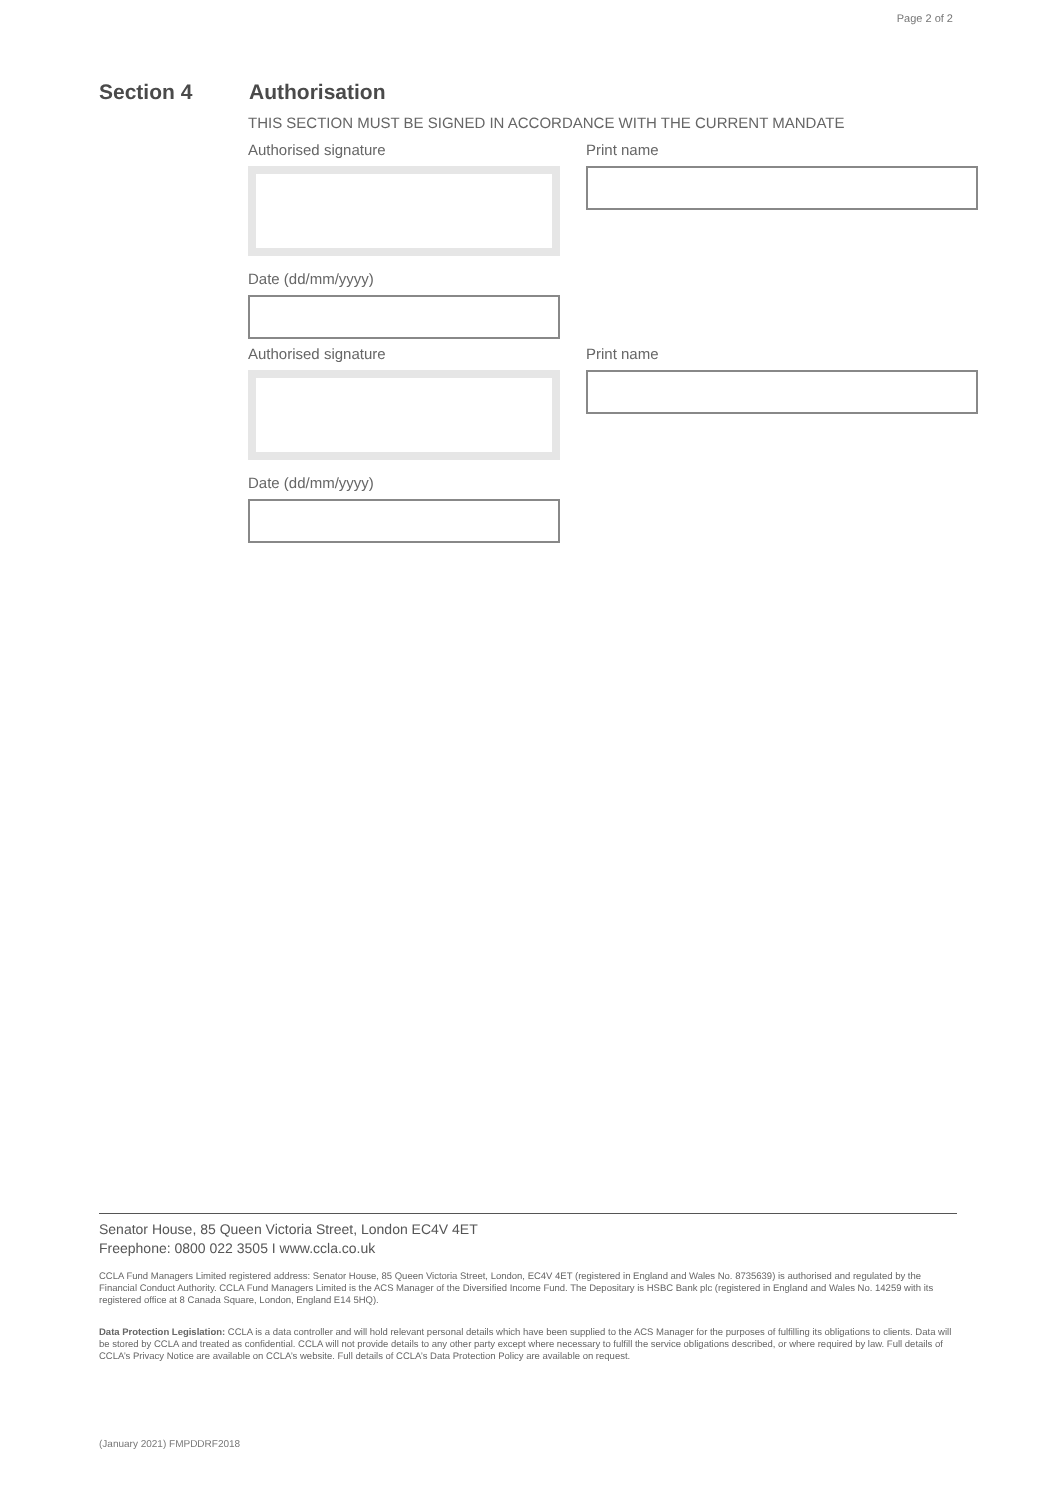Page 2 of 2
Section 4 Authorisation
THIS SECTION MUST BE SIGNED IN ACCORDANCE WITH THE CURRENT MANDATE
Authorised signature
Date (dd/mm/yyyy)
Print name
Authorised signature
Date (dd/mm/yyyy)
Print name
Senator House, 85 Queen Victoria Street, London EC4V 4ET
Freephone: 0800 022 3505 I www.ccla.co.uk
CCLA Fund Managers Limited registered address: Senator House, 85 Queen Victoria Street, London, EC4V 4ET (registered in England and Wales No. 8735639) is authorised and regulated by the Financial Conduct Authority. CCLA Fund Managers Limited is the ACS Manager of the Diversified Income Fund. The Depositary is HSBC Bank plc (registered in England and Wales No. 14259 with its registered office at 8 Canada Square, London, England E14 5HQ).
Data Protection Legislation: CCLA is a data controller and will hold relevant personal details which have been supplied to the ACS Manager for the purposes of fulfilling its obligations to clients. Data will be stored by CCLA and treated as confidential. CCLA will not provide details to any other party except where necessary to fulfill the service obligations described, or where required by law. Full details of CCLA’s Privacy Notice are available on CCLA’s website. Full details of CCLA’s Data Protection Policy are available on request.
(January 2021) FMPDDRF2018